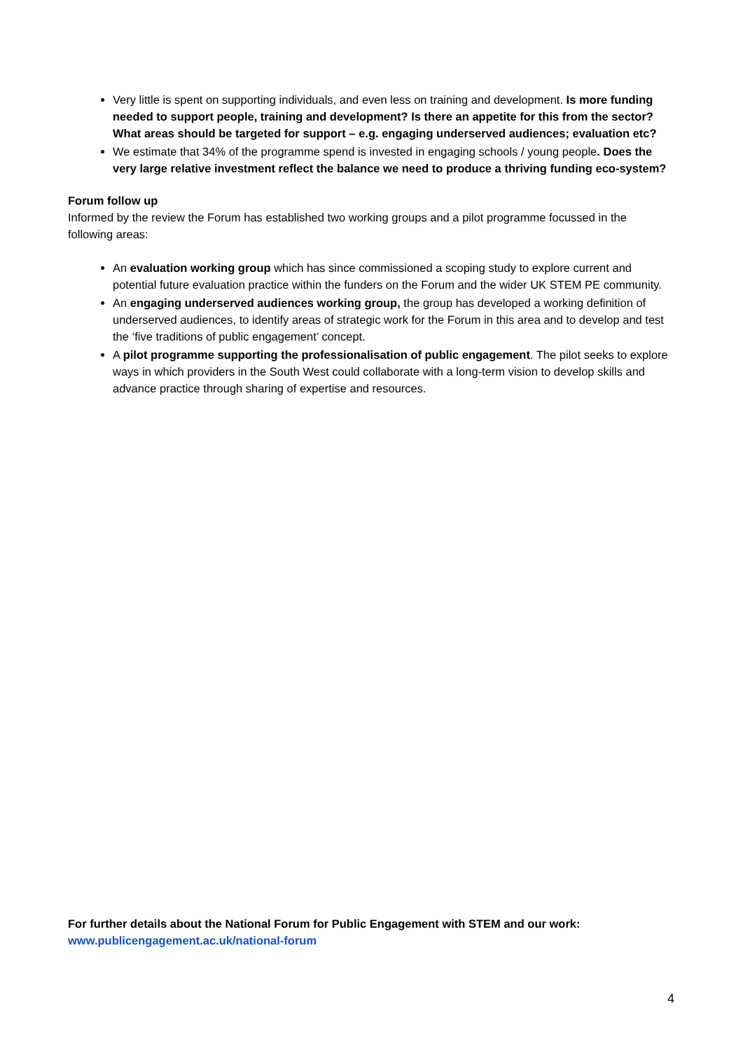Very little is spent on supporting individuals, and even less on training and development. Is more funding needed to support people, training and development? Is there an appetite for this from the sector? What areas should be targeted for support – e.g. engaging underserved audiences; evaluation etc?
We estimate that 34% of the programme spend is invested in engaging schools / young people. Does the very large relative investment reflect the balance we need to produce a thriving funding eco-system?
Forum follow up
Informed by the review the Forum has established two working groups and a pilot programme focussed in the following areas:
An evaluation working group which has since commissioned a scoping study to explore current and potential future evaluation practice within the funders on the Forum and the wider UK STEM PE community.
An engaging underserved audiences working group, the group has developed a working definition of underserved audiences, to identify areas of strategic work for the Forum in this area and to develop and test the ‘five traditions of public engagement’ concept.
A pilot programme supporting the professionalisation of public engagement. The pilot seeks to explore ways in which providers in the South West could collaborate with a long-term vision to develop skills and advance practice through sharing of expertise and resources.
For further details about the National Forum for Public Engagement with STEM and our work:
www.publicengagement.ac.uk/national-forum
4